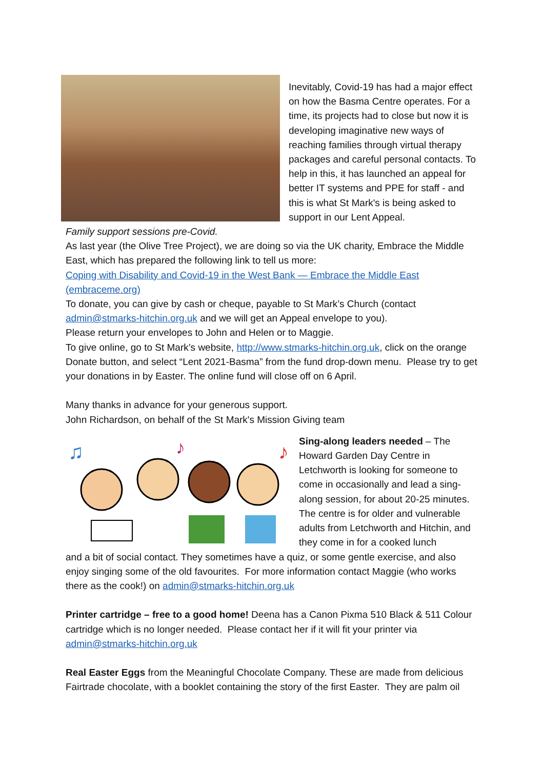Inevitably, Covid-19 has had a major effect on how the Basma Centre operates. For a time, its projects had to close but now it is developing imaginative new ways of reaching families through virtual therapy packages and careful personal contacts. To help in this, it has launched an appeal for better IT systems and PPE for staff - and this is what St Mark's is being asked to support in our Lent Appeal.
Family support sessions pre-Covid.
As last year (the Olive Tree Project), we are doing so via the UK charity, Embrace the Middle East, which has prepared the following link to tell us more:
Coping with Disability and Covid-19 in the West Bank — Embrace the Middle East (embraceme.org)
To donate, you can give by cash or cheque, payable to St Mark’s Church (contact admin@stmarks-hitchin.org.uk and we will get an Appeal envelope to you).
Please return your envelopes to John and Helen or to Maggie.
To give online, go to St Mark’s website, http://www.stmarks-hitchin.org.uk, click on the orange Donate button, and select “Lent 2021-Basma” from the fund drop-down menu. Please try to get your donations in by Easter. The online fund will close off on 6 April.
Many thanks in advance for your generous support.
John Richardson, on behalf of the St Mark's Mission Giving team
♫
♪
♪
Sing-along leaders needed – The Howard Garden Day Centre in Letchworth is looking for someone to come in occasionally and lead a sing-along session, for about 20-25 minutes. The centre is for older and vulnerable adults from Letchworth and Hitchin, and they come in for a cooked lunch
and a bit of social contact. They sometimes have a quiz, or some gentle exercise, and also enjoy singing some of the old favourites. For more information contact Maggie (who works there as the cook!) on admin@stmarks-hitchin.org.uk
Printer cartridge – free to a good home! Deena has a Canon Pixma 510 Black & 511 Colour cartridge which is no longer needed. Please contact her if it will fit your printer via admin@stmarks-hitchin.org.uk
Real Easter Eggs from the Meaningful Chocolate Company. These are made from delicious Fairtrade chocolate, with a booklet containing the story of the first Easter. They are palm oil